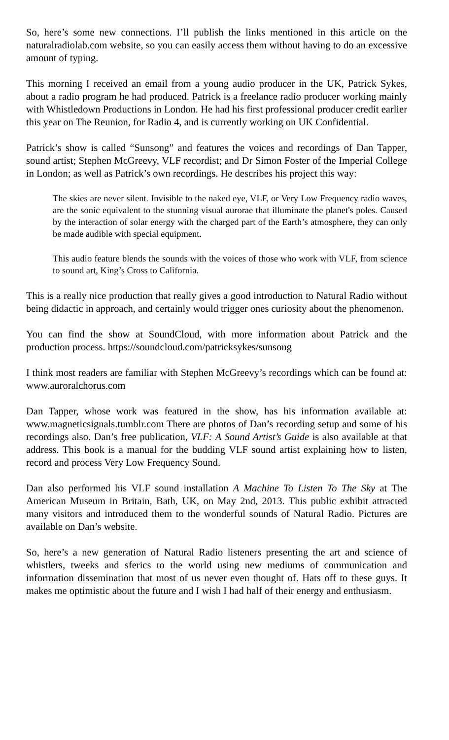So, here’s some new connections. I’ll publish the links mentioned in this article on the naturalradiolab.com website, so you can easily access them without having to do an excessive amount of typing.
This morning I received an email from a young audio producer in the UK, Patrick Sykes, about a radio program he had produced. Patrick is a freelance radio producer working mainly with Whistledown Productions in London. He had his first professional producer credit earlier this year on The Reunion, for Radio 4, and is currently working on UK Confidential.
Patrick’s show is called “Sunsong” and features the voices and recordings of Dan Tapper, sound artist; Stephen McGreevy, VLF recordist; and Dr Simon Foster of the Imperial College in London; as well as Patrick’s own recordings. He describes his project this way:
The skies are never silent. Invisible to the naked eye, VLF, or Very Low Frequency radio waves, are the sonic equivalent to the stunning visual aurorae that illuminate the planet's poles. Caused by the interaction of solar energy with the charged part of the Earth’s atmosphere, they can only be made audible with special equipment.
This audio feature blends the sounds with the voices of those who work with VLF, from science to sound art, King’s Cross to California.
This is a really nice production that really gives a good introduction to Natural Radio without being didactic in approach, and certainly would trigger ones curiosity about the phenomenon.
You can find the show at SoundCloud, with more information about Patrick and the production process. https://soundcloud.com/patricksykes/sunsong
I think most readers are familiar with Stephen McGreevy’s recordings which can be found at: www.auroralchorus.com
Dan Tapper, whose work was featured in the show, has his information available at: www.magneticsignals.tumblr.com There are photos of Dan’s recording setup and some of his recordings also. Dan’s free publication, VLF: A Sound Artist’s Guide is also available at that address. This book is a manual for the budding VLF sound artist explaining how to listen, record and process Very Low Frequency Sound.
Dan also performed his VLF sound installation A Machine To Listen To The Sky at The American Museum in Britain, Bath, UK, on May 2nd, 2013. This public exhibit attracted many visitors and introduced them to the wonderful sounds of Natural Radio. Pictures are available on Dan’s website.
So, here’s a new generation of Natural Radio listeners presenting the art and science of whistlers, tweeks and sferics to the world using new mediums of communication and information dissemination that most of us never even thought of. Hats off to these guys. It makes me optimistic about the future and I wish I had half of their energy and enthusiasm.